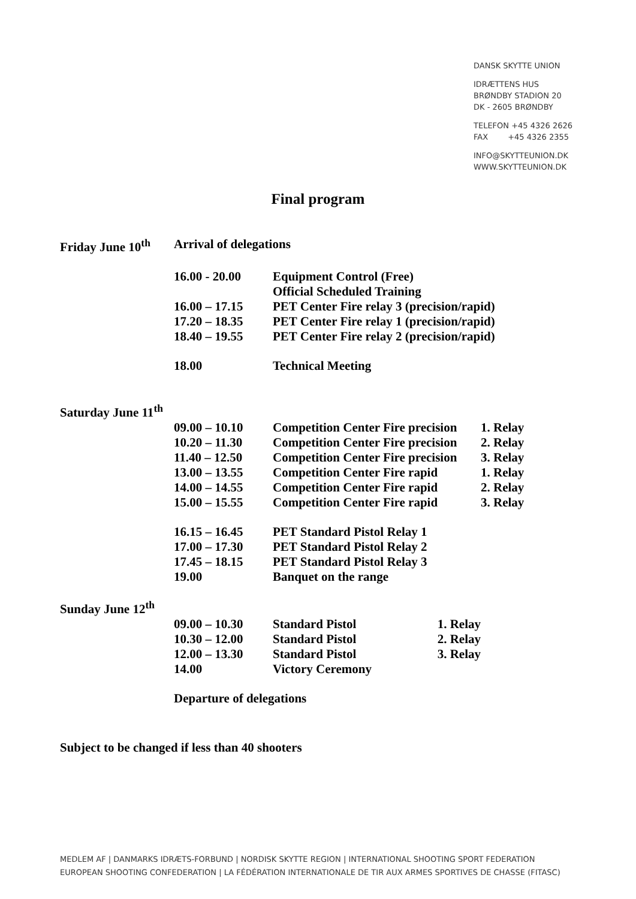DANSK SKYTTE UNION
IDRÆTTENS HUS
BRØNDBY STADION 20
DK - 2605 BRØNDBY
TELEFON +45 4326 2626
FAX +45 4326 2355
INFO@SKYTTEUNION.DK
WWW.SKYTTEUNION.DK
Final program
| Friday June 10<sup>th</sup> | Arrival of delegations | | |
| | 16.00 - 20.00 | Equipment Control (Free) Official Scheduled Training | |
| | 16.00 – 17.15 | PET Center Fire relay 3 (precision/rapid) | |
| | 17.20 – 18.35 | PET Center Fire relay 1 (precision/rapid) | |
| | 18.40 – 19.55 | PET Center Fire relay 2 (precision/rapid) | |
| | 18.00 | Technical Meeting | |
| Saturday June 11<sup>th</sup> | | | |
| | 09.00 – 10.10 | Competition Center Fire precision | 1. Relay |
| | 10.20 – 11.30 | Competition Center Fire precision | 2. Relay |
| | 11.40 – 12.50 | Competition Center Fire precision | 3. Relay |
| | 13.00 – 13.55 | Competition Center Fire rapid | 1. Relay |
| | 14.00 – 14.55 | Competition Center Fire rapid | 2. Relay |
| | 15.00 – 15.55 | Competition Center Fire rapid | 3. Relay |
| | 16.15 – 16.45 | PET Standard Pistol Relay 1 | |
| | 17.00 – 17.30 | PET Standard Pistol Relay 2 | |
| | 17.45 – 18.15 | PET Standard Pistol Relay 3 | |
| | 19.00 | Banquet on the range | |
| Sunday June 12<sup>th</sup> | | | |
| | 09.00 – 10.30 | Standard Pistol 1. Relay | |
| | 10.30 – 12.00 | Standard Pistol 2. Relay | |
| | 12.00 – 13.30 | Standard Pistol 3. Relay | |
| | 14.00 | Victory Ceremony | |
| | Departure of delegations | | |
Subject to be changed if less than 40 shooters
MEDLEM AF | DANMARKS IDRÆTS-FORBUND | NORDISK SKYTTE REGION | INTERNATIONAL SHOOTING SPORT FEDERATION
EUROPEAN SHOOTING CONFEDERATION | LA FÉDÉRATION INTERNATIONALE DE TIR AUX ARMES SPORTIVES DE CHASSE (FITASC)